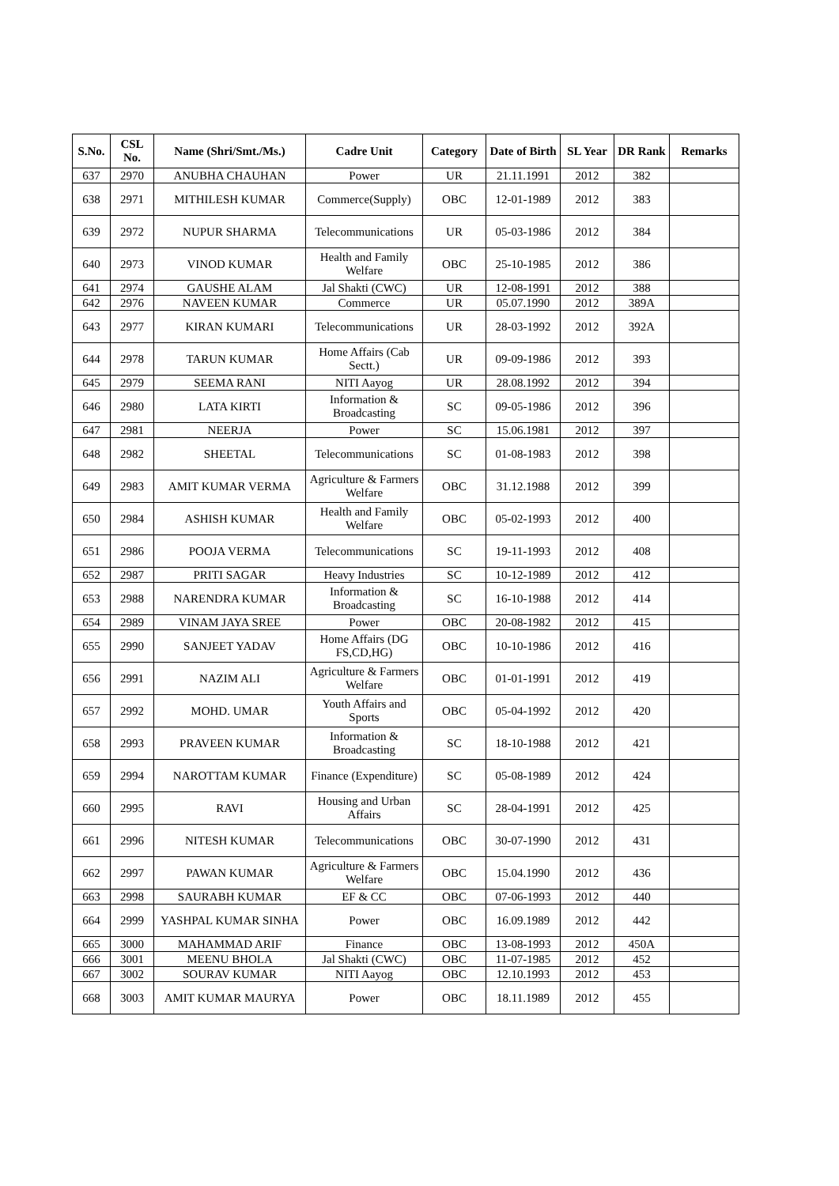| S.No. | CSL No. | Name (Shri/Smt./Ms.) | Cadre Unit | Category | Date of Birth | SL Year | DR Rank | Remarks |
| --- | --- | --- | --- | --- | --- | --- | --- | --- |
| 637 | 2970 | ANUBHA CHAUHAN | Power | UR | 21.11.1991 | 2012 | 382 | |
| 638 | 2971 | MITHILESH KUMAR | Commerce(Supply) | OBC | 12-01-1989 | 2012 | 383 | |
| 639 | 2972 | NUPUR SHARMA | Telecommunications | UR | 05-03-1986 | 2012 | 384 | |
| 640 | 2973 | VINOD KUMAR | Health and Family Welfare | OBC | 25-10-1985 | 2012 | 386 | |
| 641 | 2974 | GAUSHE ALAM | Jal Shakti (CWC) | UR | 12-08-1991 | 2012 | 388 | |
| 642 | 2976 | NAVEEN KUMAR | Commerce | UR | 05.07.1990 | 2012 | 389A | |
| 643 | 2977 | KIRAN KUMARI | Telecommunications | UR | 28-03-1992 | 2012 | 392A | |
| 644 | 2978 | TARUN KUMAR | Home Affairs (Cab Sectt.) | UR | 09-09-1986 | 2012 | 393 | |
| 645 | 2979 | SEEMA RANI | NITI Aayog | UR | 28.08.1992 | 2012 | 394 | |
| 646 | 2980 | LATA KIRTI | Information & Broadcasting | SC | 09-05-1986 | 2012 | 396 | |
| 647 | 2981 | NEERJA | Power | SC | 15.06.1981 | 2012 | 397 | |
| 648 | 2982 | SHEETAL | Telecommunications | SC | 01-08-1983 | 2012 | 398 | |
| 649 | 2983 | AMIT KUMAR VERMA | Agriculture & Farmers Welfare | OBC | 31.12.1988 | 2012 | 399 | |
| 650 | 2984 | ASHISH KUMAR | Health and Family Welfare | OBC | 05-02-1993 | 2012 | 400 | |
| 651 | 2986 | POOJA VERMA | Telecommunications | SC | 19-11-1993 | 2012 | 408 | |
| 652 | 2987 | PRITI SAGAR | Heavy Industries | SC | 10-12-1989 | 2012 | 412 | |
| 653 | 2988 | NARENDRA KUMAR | Information & Broadcasting | SC | 16-10-1988 | 2012 | 414 | |
| 654 | 2989 | VINAM JAYA SREE | Power | OBC | 20-08-1982 | 2012 | 415 | |
| 655 | 2990 | SANJEET YADAV | Home Affairs (DG FS,CD,HG) | OBC | 10-10-1986 | 2012 | 416 | |
| 656 | 2991 | NAZIM ALI | Agriculture & Farmers Welfare | OBC | 01-01-1991 | 2012 | 419 | |
| 657 | 2992 | MOHD. UMAR | Youth Affairs and Sports | OBC | 05-04-1992 | 2012 | 420 | |
| 658 | 2993 | PRAVEEN KUMAR | Information & Broadcasting | SC | 18-10-1988 | 2012 | 421 | |
| 659 | 2994 | NAROTTAM KUMAR | Finance (Expenditure) | SC | 05-08-1989 | 2012 | 424 | |
| 660 | 2995 | RAVI | Housing and Urban Affairs | SC | 28-04-1991 | 2012 | 425 | |
| 661 | 2996 | NITESH KUMAR | Telecommunications | OBC | 30-07-1990 | 2012 | 431 | |
| 662 | 2997 | PAWAN KUMAR | Agriculture & Farmers Welfare | OBC | 15.04.1990 | 2012 | 436 | |
| 663 | 2998 | SAURABH KUMAR | EF & CC | OBC | 07-06-1993 | 2012 | 440 | |
| 664 | 2999 | YASHPAL KUMAR SINHA | Power | OBC | 16.09.1989 | 2012 | 442 | |
| 665 | 3000 | MAHAMMAD ARIF | Finance | OBC | 13-08-1993 | 2012 | 450A | |
| 666 | 3001 | MEENU BHOLA | Jal Shakti (CWC) | OBC | 11-07-1985 | 2012 | 452 | |
| 667 | 3002 | SOURAV KUMAR | NITI Aayog | OBC | 12.10.1993 | 2012 | 453 | |
| 668 | 3003 | AMIT KUMAR MAURYA | Power | OBC | 18.11.1989 | 2012 | 455 | |